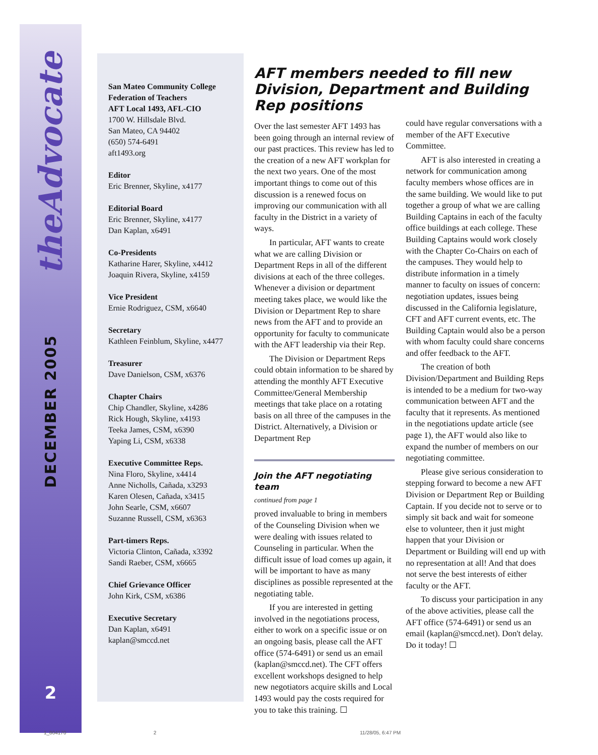theAdvocate
DECEMBER 2005
2
San Mateo Community College
Federation of Teachers
AFT Local 1493, AFL-CIO
1700 W. Hillsdale Blvd.
San Mateo, CA 94402
(650) 574-6491
aft1493.org
Editor
Eric Brenner, Skyline, x4177
Editorial Board
Eric Brenner, Skyline, x4177
Dan Kaplan, x6491
Co-Presidents
Katharine Harer, Skyline, x4412
Joaquin Rivera, Skyline, x4159
Vice President
Ernie Rodriguez, CSM, x6640
Secretary
Kathleen Feinblum, Skyline, x4477
Treasurer
Dave Danielson, CSM, x6376
Chapter Chairs
Chip Chandler, Skyline, x4286
Rick Hough, Skyline, x4193
Teeka James, CSM, x6390
Yaping Li, CSM, x6338
Executive Committee Reps.
Nina Floro, Skyline, x4414
Anne Nicholls, Cañada, x3293
Karen Olesen, Cañada, x3415
John Searle, CSM, x6607
Suzanne Russell, CSM, x6363
Part-timers Reps.
Victoria Clinton, Cañada, x3392
Sandi Raeber, CSM, x6665
Chief Grievance Officer
John Kirk, CSM, x6386
Executive Secretary
Dan Kaplan, x6491
kaplan@smccd.net
AFT members needed to fill new Division, Department and Building Rep positions
Over the last semester AFT 1493 has been going through an internal review of our past practices. This review has led to the creation of a new AFT workplan for the next two years. One of the most important things to come out of this discussion is a renewed focus on improving our communication with all faculty in the District in a variety of ways.
In particular, AFT wants to create what we are calling Division or Department Reps in all of the different divisions at each of the three colleges. Whenever a division or department meeting takes place, we would like the Division or Department Rep to share news from the AFT and to provide an opportunity for faculty to communicate with the AFT leadership via their Rep.
The Division or Department Reps could obtain information to be shared by attending the monthly AFT Executive Committee/General Membership meetings that take place on a rotating basis on all three of the campuses in the District. Alternatively, a Division or Department Rep
Join the AFT negotiating team
continued from page 1
proved invaluable to bring in members of the Counseling Division when we were dealing with issues related to Counseling in particular. When the difficult issue of load comes up again, it will be important to have as many disciplines as possible represented at the negotiating table.
If you are interested in getting involved in the negotiations process, either to work on a specific issue or on an ongoing basis, please call the AFT office (574-6491) or send us an email (kaplan@smccd.net). The CFT offers excellent workshops designed to help new negotiators acquire skills and Local 1493 would pay the costs required for you to take this training. ☐
could have regular conversations with a member of the AFT Executive Committee.
AFT is also interested in creating a network for communication among faculty members whose offices are in the same building. We would like to put together a group of what we are calling Building Captains in each of the faculty office buildings at each college. These Building Captains would work closely with the Chapter Co-Chairs on each of the campuses. They would help to distribute information in a timely manner to faculty on issues of concern: negotiation updates, issues being discussed in the California legislature, CFT and AFT current events, etc. The Building Captain would also be a person with whom faculty could share concerns and offer feedback to the AFT.
The creation of both Division/Department and Building Reps is intended to be a medium for two-way communication between AFT and the faculty that it represents. As mentioned in the negotiations update article (see page 1), the AFT would also like to expand the number of members on our negotiating committee.
Please give serious consideration to stepping forward to become a new AFT Division or Department Rep or Building Captain. If you decide not to serve or to simply sit back and wait for someone else to volunteer, then it just might happen that your Division or Department or Building will end up with no representation at all! And that does not serve the best interests of either faculty or the AFT.
To discuss your participation in any of the above activities, please call the AFT office (574-6491) or send us an email (kaplan@smccd.net). Don't delay. Do it today! ☐
1_804170 2 11/28/05, 6:47 PM